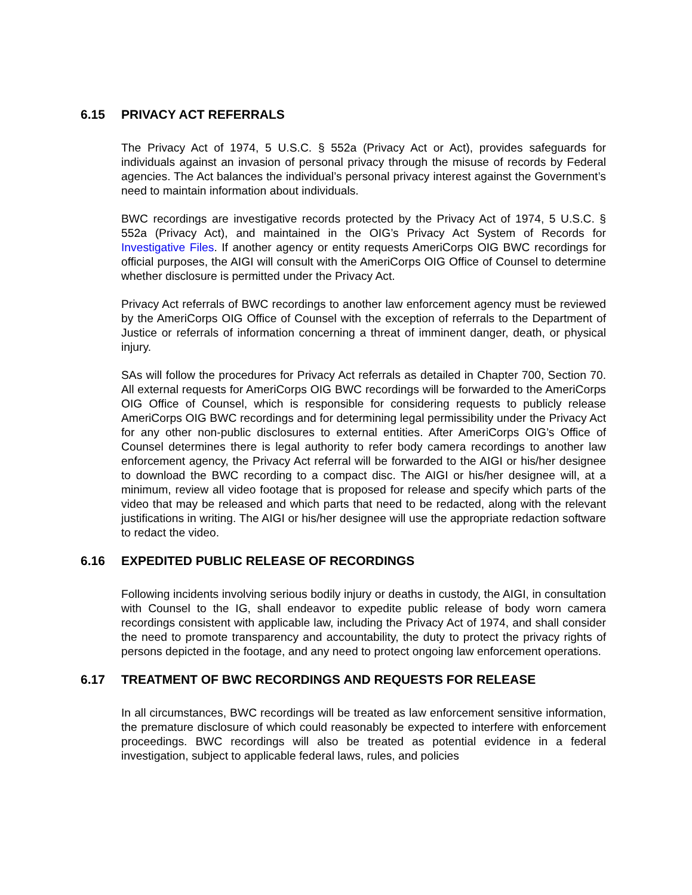6.15 PRIVACY ACT REFERRALS
The Privacy Act of 1974, 5 U.S.C. § 552a (Privacy Act or Act), provides safeguards for individuals against an invasion of personal privacy through the misuse of records by Federal agencies. The Act balances the individual’s personal privacy interest against the Government’s need to maintain information about individuals.
BWC recordings are investigative records protected by the Privacy Act of 1974, 5 U.S.C. § 552a (Privacy Act), and maintained in the OIG’s Privacy Act System of Records for Investigative Files. If another agency or entity requests AmeriCorps OIG BWC recordings for official purposes, the AIGI will consult with the AmeriCorps OIG Office of Counsel to determine whether disclosure is permitted under the Privacy Act.
Privacy Act referrals of BWC recordings to another law enforcement agency must be reviewed by the AmeriCorps OIG Office of Counsel with the exception of referrals to the Department of Justice or referrals of information concerning a threat of imminent danger, death, or physical injury.
SAs will follow the procedures for Privacy Act referrals as detailed in Chapter 700, Section 70. All external requests for AmeriCorps OIG BWC recordings will be forwarded to the AmeriCorps OIG Office of Counsel, which is responsible for considering requests to publicly release AmeriCorps OIG BWC recordings and for determining legal permissibility under the Privacy Act for any other non-public disclosures to external entities. After AmeriCorps OIG’s Office of Counsel determines there is legal authority to refer body camera recordings to another law enforcement agency, the Privacy Act referral will be forwarded to the AIGI or his/her designee to download the BWC recording to a compact disc. The AIGI or his/her designee will, at a minimum, review all video footage that is proposed for release and specify which parts of the video that may be released and which parts that need to be redacted, along with the relevant justifications in writing. The AIGI or his/her designee will use the appropriate redaction software to redact the video.
6.16 EXPEDITED PUBLIC RELEASE OF RECORDINGS
Following incidents involving serious bodily injury or deaths in custody, the AIGI, in consultation with Counsel to the IG, shall endeavor to expedite public release of body worn camera recordings consistent with applicable law, including the Privacy Act of 1974, and shall consider the need to promote transparency and accountability, the duty to protect the privacy rights of persons depicted in the footage, and any need to protect ongoing law enforcement operations.
6.17 TREATMENT OF BWC RECORDINGS AND REQUESTS FOR RELEASE
In all circumstances, BWC recordings will be treated as law enforcement sensitive information, the premature disclosure of which could reasonably be expected to interfere with enforcement proceedings. BWC recordings will also be treated as potential evidence in a federal investigation, subject to applicable federal laws, rules, and policies